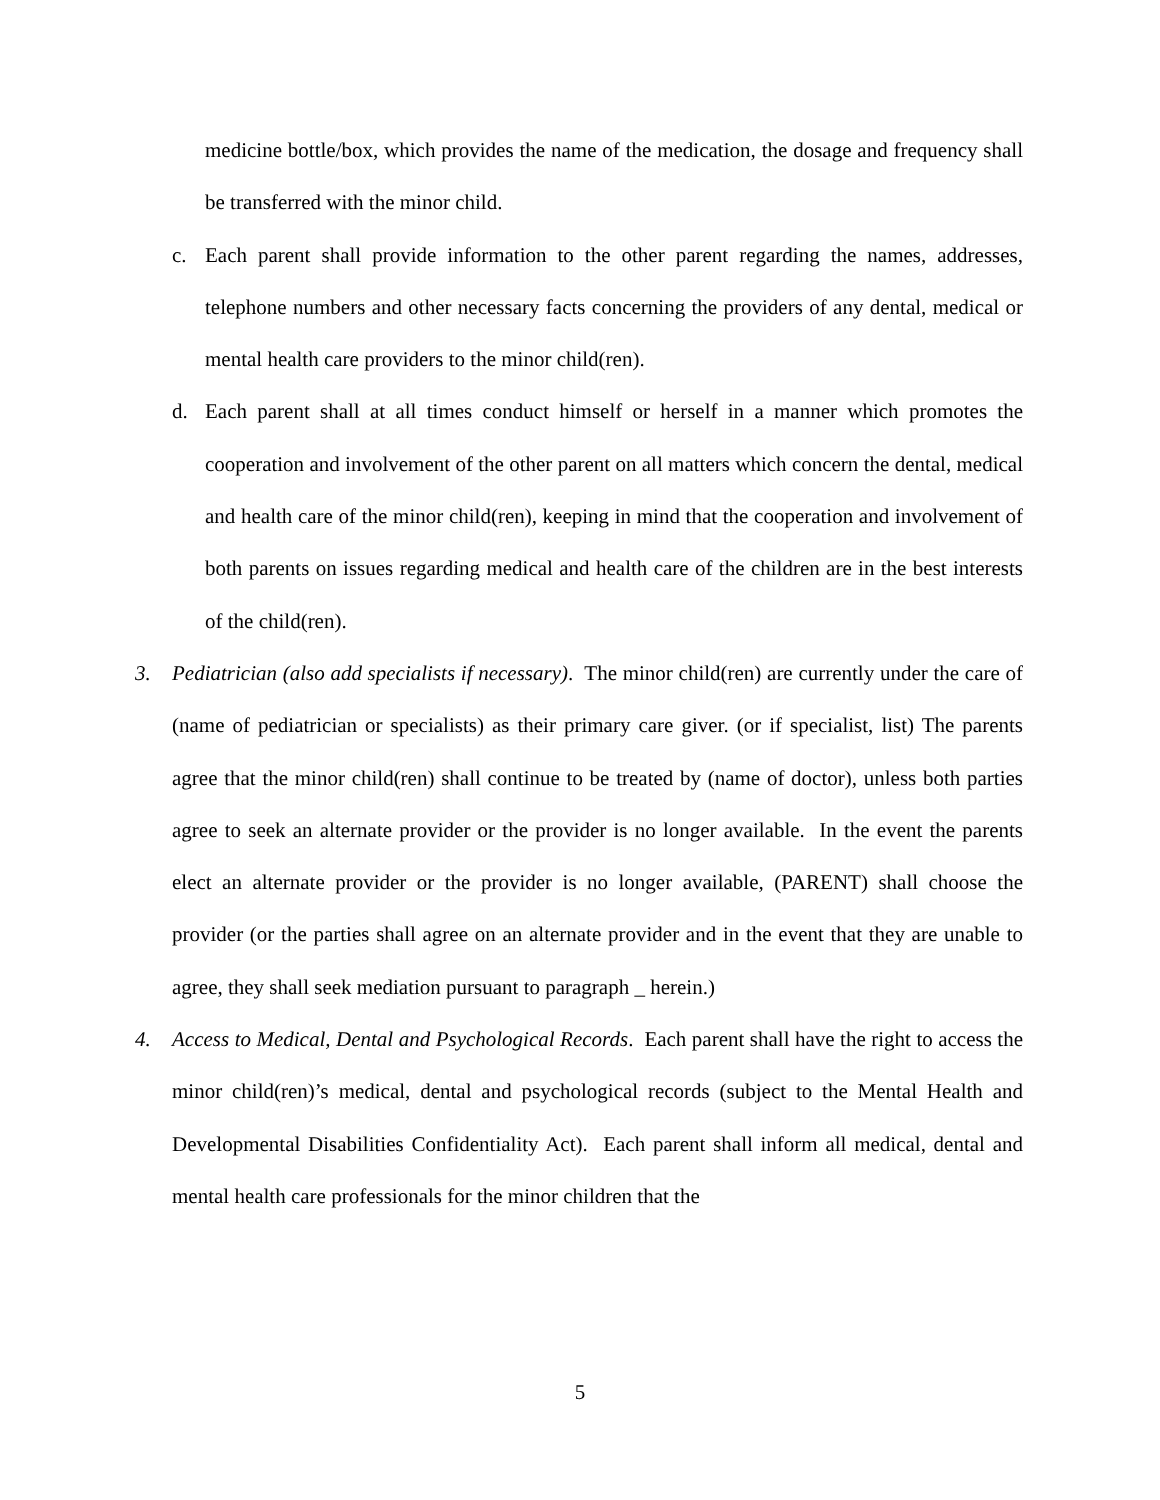medicine bottle/box, which provides the name of the medication, the dosage and frequency shall be transferred with the minor child.
c. Each parent shall provide information to the other parent regarding the names, addresses, telephone numbers and other necessary facts concerning the providers of any dental, medical or mental health care providers to the minor child(ren).
d. Each parent shall at all times conduct himself or herself in a manner which promotes the cooperation and involvement of the other parent on all matters which concern the dental, medical and health care of the minor child(ren), keeping in mind that the cooperation and involvement of both parents on issues regarding medical and health care of the children are in the best interests of the child(ren).
3. Pediatrician (also add specialists if necessary). The minor child(ren) are currently under the care of (name of pediatrician or specialists) as their primary care giver. (or if specialist, list) The parents agree that the minor child(ren) shall continue to be treated by (name of doctor), unless both parties agree to seek an alternate provider or the provider is no longer available. In the event the parents elect an alternate provider or the provider is no longer available, (PARENT) shall choose the provider (or the parties shall agree on an alternate provider and in the event that they are unable to agree, they shall seek mediation pursuant to paragraph _ herein.)
4. Access to Medical, Dental and Psychological Records. Each parent shall have the right to access the minor child(ren)’s medical, dental and psychological records (subject to the Mental Health and Developmental Disabilities Confidentiality Act). Each parent shall inform all medical, dental and mental health care professionals for the minor children that the
5